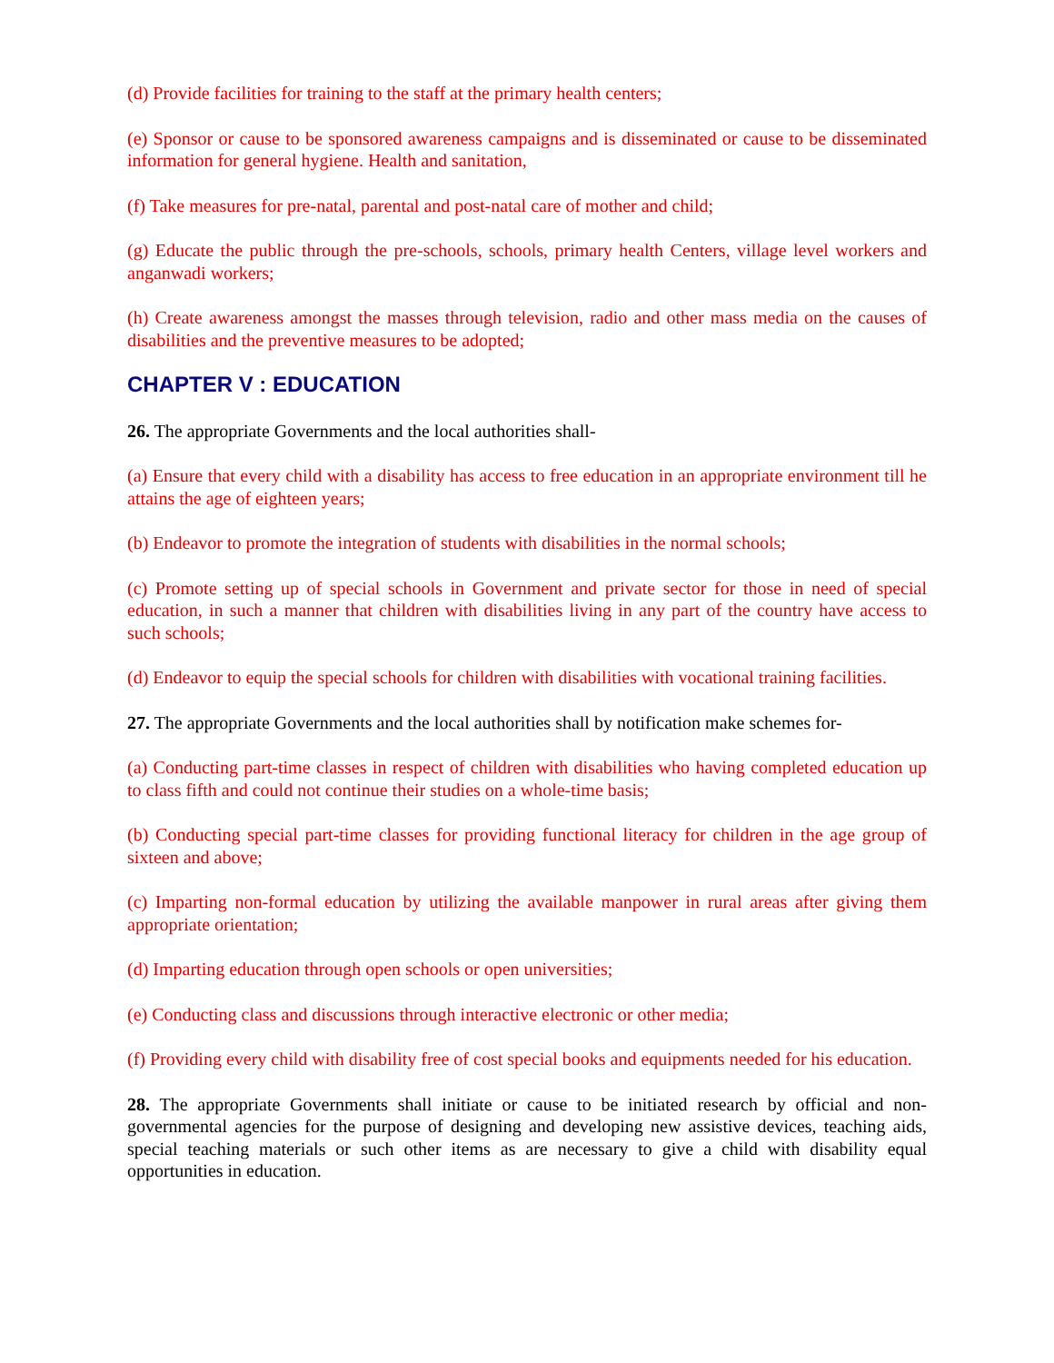(d) Provide facilities for training to the staff at the primary health centers;
(e) Sponsor or cause to be sponsored awareness campaigns and is disseminated or cause to be disseminated information for general hygiene. Health and sanitation,
(f) Take measures for pre-natal, parental and post-natal care of mother and child;
(g) Educate the public through the pre-schools, schools, primary health Centers, village level workers and anganwadi workers;
(h) Create awareness amongst the masses through television, radio and other mass media on the causes of disabilities and the preventive measures to be adopted;
CHAPTER V : EDUCATION
26. The appropriate Governments and the local authorities shall-
(a) Ensure that every child with a disability has access to free education in an appropriate environment till he attains the age of eighteen years;
(b) Endeavor to promote the integration of students with disabilities in the normal schools;
(c) Promote setting up of special schools in Government and private sector for those in need of special education, in such a manner that children with disabilities living in any part of the country have access to such schools;
(d) Endeavor to equip the special schools for children with disabilities with vocational training facilities.
27. The appropriate Governments and the local authorities shall by notification make schemes for-
(a) Conducting part-time classes in respect of children with disabilities who having completed education up to class fifth and could not continue their studies on a whole-time basis;
(b) Conducting special part-time classes for providing functional literacy for children in the age group of sixteen and above;
(c) Imparting non-formal education by utilizing the available manpower in rural areas after giving them appropriate orientation;
(d) Imparting education through open schools or open universities;
(e) Conducting class and discussions through interactive electronic or other media;
(f) Providing every child with disability free of cost special books and equipments needed for his education.
28. The appropriate Governments shall initiate or cause to be initiated research by official and non-governmental agencies for the purpose of designing and developing new assistive devices, teaching aids, special teaching materials or such other items as are necessary to give a child with disability equal opportunities in education.